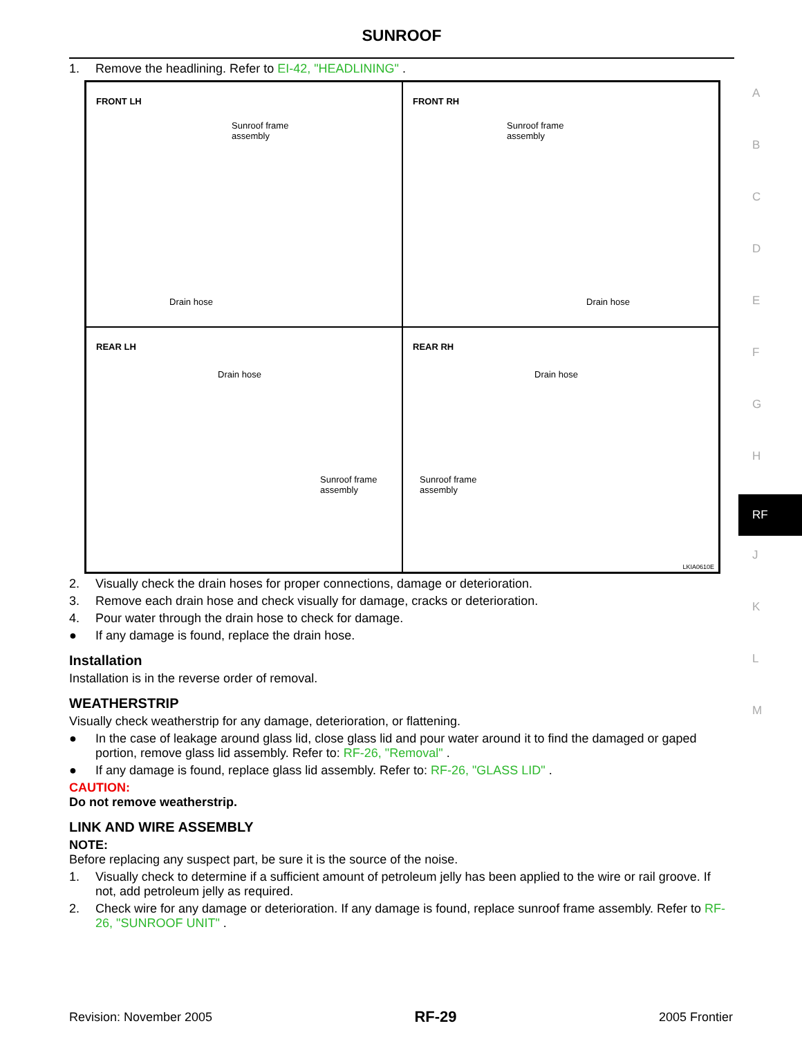SUNROOF
1. Remove the headlining. Refer to EI-42, "HEADLINING" .
FRONT LH
Sunroof frame
assembly
Drain hose
FRONT RH
Sunroof frame
assembly
Drain hose
REAR LH
Drain hose
Sunroof frame
assembly
REAR RH
Drain hose
Sunroof frame
assembly
LKIA0610E
2. Visually check the drain hoses for proper connections, damage or deterioration.
3. Remove each drain hose and check visually for damage, cracks or deterioration.
4. Pour water through the drain hose to check for damage.
● If any damage is found, replace the drain hose.
Installation
Installation is in the reverse order of removal.
WEATHERSTRIP
Visually check weatherstrip for any damage, deterioration, or flattening.
● In the case of leakage around glass lid, close glass lid and pour water around it to find the damaged or gaped portion, remove glass lid assembly. Refer to: RF-26, "Removal" .
● If any damage is found, replace glass lid assembly. Refer to: RF-26, "GLASS LID" .
CAUTION:
Do not remove weatherstrip.
LINK AND WIRE ASSEMBLY
NOTE:
Before replacing any suspect part, be sure it is the source of the noise.
1. Visually check to determine if a sufficient amount of petroleum jelly has been applied to the wire or rail groove. If not, add petroleum jelly as required.
2. Check wire for any damage or deterioration. If any damage is found, replace sunroof frame assembly. Refer to RF-26, "SUNROOF UNIT" .
A
B
C
D
E
F
G
H
RF
J
K
L
M
Revision: November 2005 RF-29 2005 Frontier